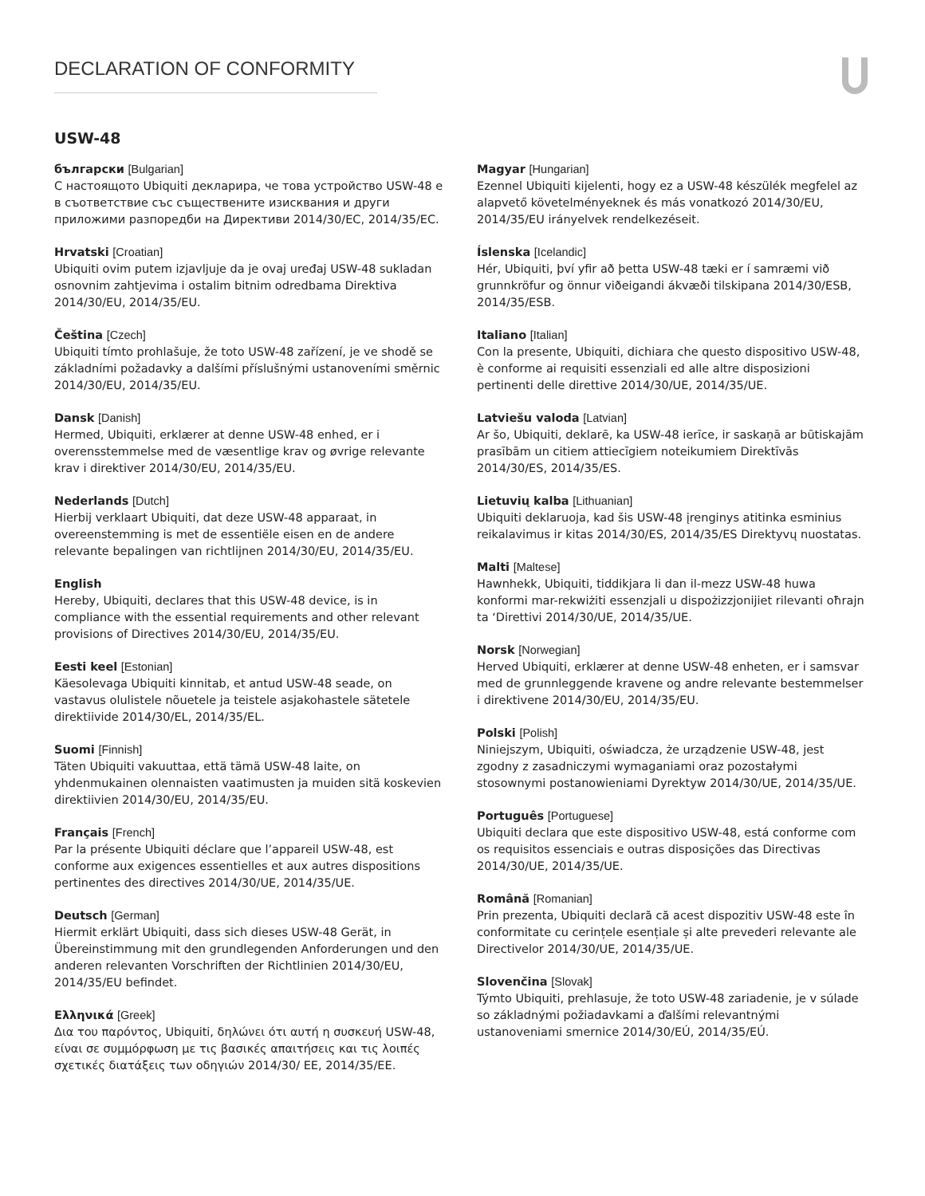DECLARATION OF CONFORMITY
USW-48
български [Bulgarian]
С настоящото Ubiquiti декларира, че това устройство USW-48 е в съответствие със съществените изисквания и други приложими разпоредби на Директиви 2014/30/ЕС, 2014/35/ЕС.
Hrvatski [Croatian]
Ubiquiti ovim putem izjavljuje da je ovaj uređaj USW-48 sukladan osnovnim zahtjevima i ostalim bitnim odredbama Direktiva 2014/30/EU, 2014/35/EU.
Čeština [Czech]
Ubiquiti tímto prohlašuje, že toto USW-48 zařízení, je ve shodě se základními požadavky a dalšími příslušnými ustanoveními směrnic 2014/30/EU, 2014/35/EU.
Dansk [Danish]
Hermed, Ubiquiti, erklærer at denne USW-48 enhed, er i overensstemmelse med de væsentlige krav og øvrige relevante krav i direktiver 2014/30/EU, 2014/35/EU.
Nederlands [Dutch]
Hierbij verklaart Ubiquiti, dat deze USW-48 apparaat, in overeenstemming is met de essentiële eisen en de andere relevante bepalingen van richtlijnen 2014/30/EU, 2014/35/EU.
English
Hereby, Ubiquiti, declares that this USW-48 device, is in compliance with the essential requirements and other relevant provisions of Directives 2014/30/EU, 2014/35/EU.
Eesti keel [Estonian]
Käesolevaga Ubiquiti kinnitab, et antud USW-48 seade, on vastavus olulistele nõuetele ja teistele asjakohastele sätetele direktiivide 2014/30/EL, 2014/35/EL.
Suomi [Finnish]
Täten Ubiquiti vakuuttaa, että tämä USW-48 laite, on yhdenmukainen olennaisten vaatimusten ja muiden sitä koskevien direktiivien 2014/30/EU, 2014/35/EU.
Français [French]
Par la présente Ubiquiti déclare que l’appareil USW-48, est conforme aux exigences essentielles et aux autres dispositions pertinentes des directives 2014/30/UE, 2014/35/UE.
Deutsch [German]
Hiermit erklärt Ubiquiti, dass sich dieses USW-48 Gerät, in Übereinstimmung mit den grundlegenden Anforderungen und den anderen relevanten Vorschriften der Richtlinien 2014/30/EU, 2014/35/EU befindet.
Ελληνικά [Greek]
Δια του παρόντος, Ubiquiti, δηλώνει ότι αυτή η συσκευή USW-48, είναι σε συμμόρφωση με τις βασικές απαιτήσεις και τις λοιπές σχετικές διατάξεις των οδηγιών 2014/30/ EE, 2014/35/EE.
Magyar [Hungarian]
Ezennel Ubiquiti kijelenti, hogy ez a USW-48 készülék megfelel az alapvető követelményeknek és más vonatkozó 2014/30/EU, 2014/35/EU irányelvek rendelkezéseit.
Íslenska [Icelandic]
Hér, Ubiquiti, því yfir að þetta USW-48 tæki er í samræmi við grunnkröfur og önnur viðeigandi ákvæði tilskipana 2014/30/ESB, 2014/35/ESB.
Italiano [Italian]
Con la presente, Ubiquiti, dichiara che questo dispositivo USW-48, è conforme ai requisiti essenziali ed alle altre disposizioni pertinenti delle direttive 2014/30/UE, 2014/35/UE.
Latviešu valoda [Latvian]
Ar šo, Ubiquiti, deklarē, ka USW-48 ierīce, ir saskaņā ar būtiskajām prasībām un citiem attiecīgiem noteikumiem Direktīvās 2014/30/ES, 2014/35/ES.
Lietuvių kalba [Lithuanian]
Ubiquiti deklaruoja, kad šis USW-48 įrenginys atitinka esminius reikalavimus ir kitas 2014/30/ES, 2014/35/ES Direktyvų nuostatas.
Malti [Maltese]
Hawnhekk, Ubiquiti, tiddikjara li dan il-mezz USW-48 huwa konformi mar-rekwiżiti essenzjali u dispożizzjonijiet rilevanti oħrajn ta ‘Direttivi 2014/30/UE, 2014/35/UE.
Norsk [Norwegian]
Herved Ubiquiti, erklærer at denne USW-48 enheten, er i samsvar med de grunnleggende kravene og andre relevante bestemmelser i direktivene 2014/30/EU, 2014/35/EU.
Polski [Polish]
Niniejszym, Ubiquiti, oświadcza, że urządzenie USW-48, jest zgodny z zasadniczymi wymaganiami oraz pozostałymi stosownymi postanowieniami Dyrektyw 2014/30/UE, 2014/35/UE.
Português [Portuguese]
Ubiquiti declara que este dispositivo USW-48, está conforme com os requisitos essenciais e outras disposições das Directivas 2014/30/UE, 2014/35/UE.
Română [Romanian]
Prin prezenta, Ubiquiti declară că acest dispozitiv USW-48 este în conformitate cu cerințele esențiale și alte prevederi relevante ale Directivelor 2014/30/UE, 2014/35/UE.
Slovenčina [Slovak]
Týmto Ubiquiti, prehlasuje, že toto USW-48 zariadenie, je v súlade so základnými požiadavkami a ďalšími relevantnými ustanoveniami smernice 2014/30/EÚ, 2014/35/EÚ.